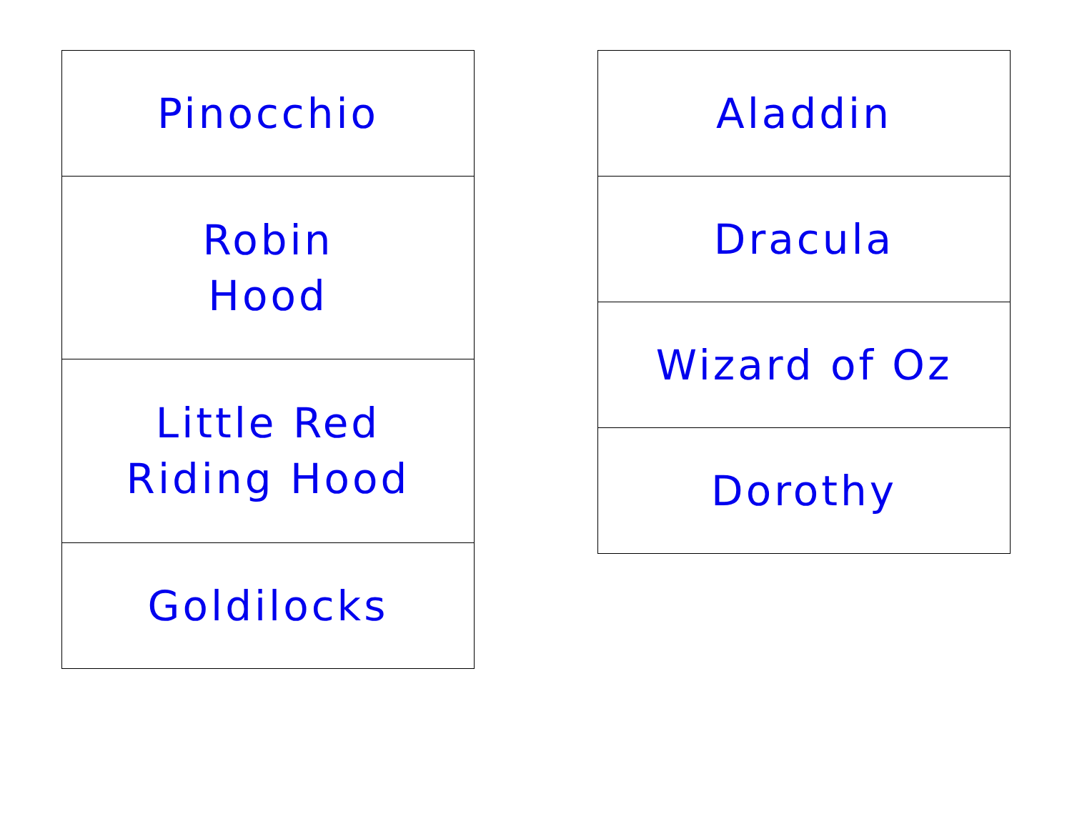| Pinocchio |
| Robin Hood |
| Little Red Riding Hood |
| Goldilocks |
| Aladdin |
| Dracula |
| Wizard of Oz |
| Dorothy |